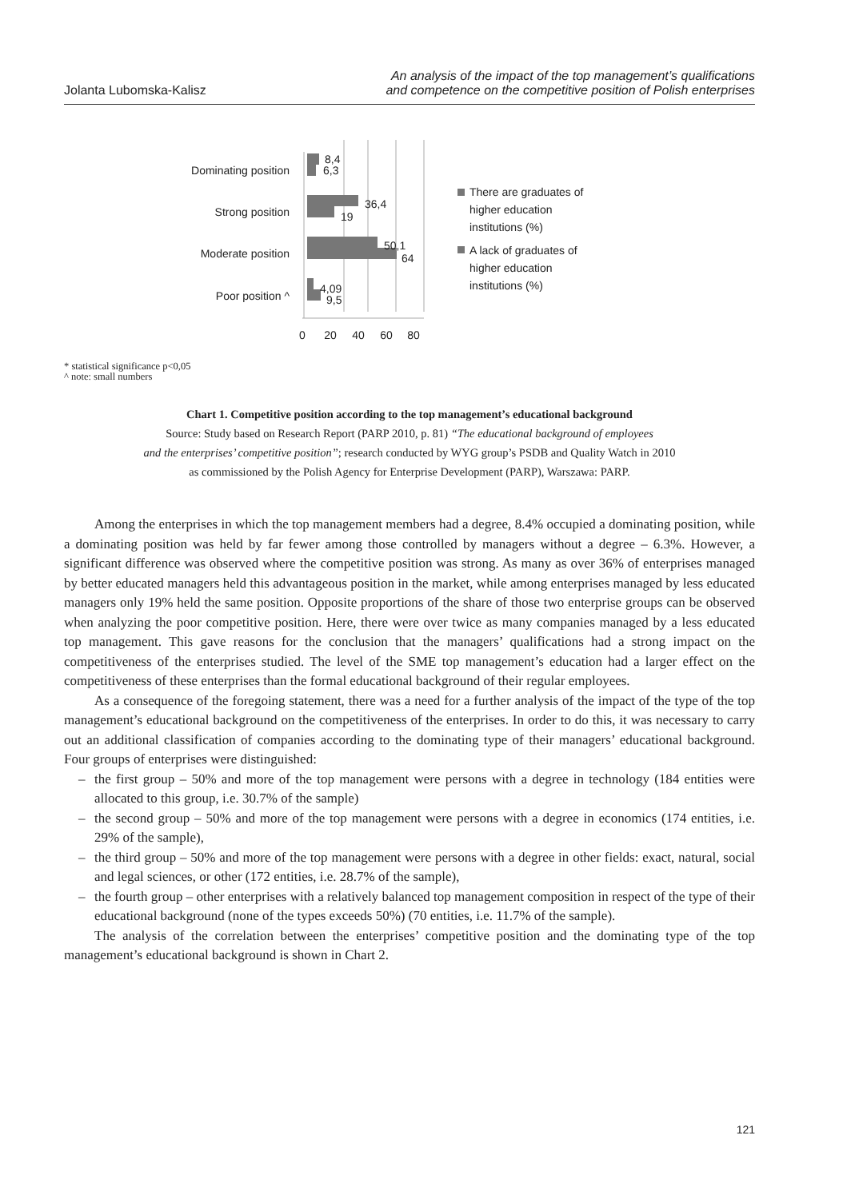Jolanta Lubomska-Kalisz
An analysis of the impact of the top management’s qualifications
and competence on the competitive position of Polish enterprises
Dominating position
Strong position
Moderate position
Poor position ^
8,4
6,3
36,4
19
50,1
64
4,09
9,5
0
20
40
60
80
There are graduates of
higher education
institutions (%)
A lack of graduates of
higher education
institutions (%)
* statistical significance p<0,05
^ note: small numbers
Chart 1. Competitive position according to the top management’s educational background
Source: Study based on Research Report (PARP 2010, p. 81) “The educational background of employees
and the enterprises’ competitive position”; research conducted by WYG group’s PSDB and Quality Watch in 2010
as commissioned by the Polish Agency for Enterprise Development (PARP), Warszawa: PARP.
Among the enterprises in which the top management members had a degree, 8.4% occupied a dominating position, while a dominating position was held by far fewer among those controlled by managers without a degree – 6.3%. However, a significant difference was observed where the competitive position was strong. As many as over 36% of enterprises managed by better educated managers held this advantageous position in the market, while among enterprises managed by less educated managers only 19% held the same position. Opposite proportions of the share of those two enterprise groups can be observed when analyzing the poor competitive position. Here, there were over twice as many companies managed by a less educated top management. This gave reasons for the conclusion that the managers’ qualifications had a strong impact on the competitiveness of the enterprises studied. The level of the SME top management’s education had a larger effect on the competitiveness of these enterprises than the formal educational background of their regular employees.
As a consequence of the foregoing statement, there was a need for a further analysis of the impact of the type of the top management’s educational background on the competitiveness of the enterprises. In order to do this, it was necessary to carry out an additional classification of companies according to the dominating type of their managers’ educational background. Four groups of enterprises were distinguished:
– the first group – 50% and more of the top management were persons with a degree in technology (184 entities were allocated to this group, i.e. 30.7% of the sample)
– the second group – 50% and more of the top management were persons with a degree in economics (174 entities, i.e. 29% of the sample),
– the third group – 50% and more of the top management were persons with a degree in other fields: exact, natural, social and legal sciences, or other (172 entities, i.e. 28.7% of the sample),
– the fourth group – other enterprises with a relatively balanced top management composition in respect of the type of their educational background (none of the types exceeds 50%) (70 entities, i.e. 11.7% of the sample).
The analysis of the correlation between the enterprises’ competitive position and the dominating type of the top management’s educational background is shown in Chart 2.
121